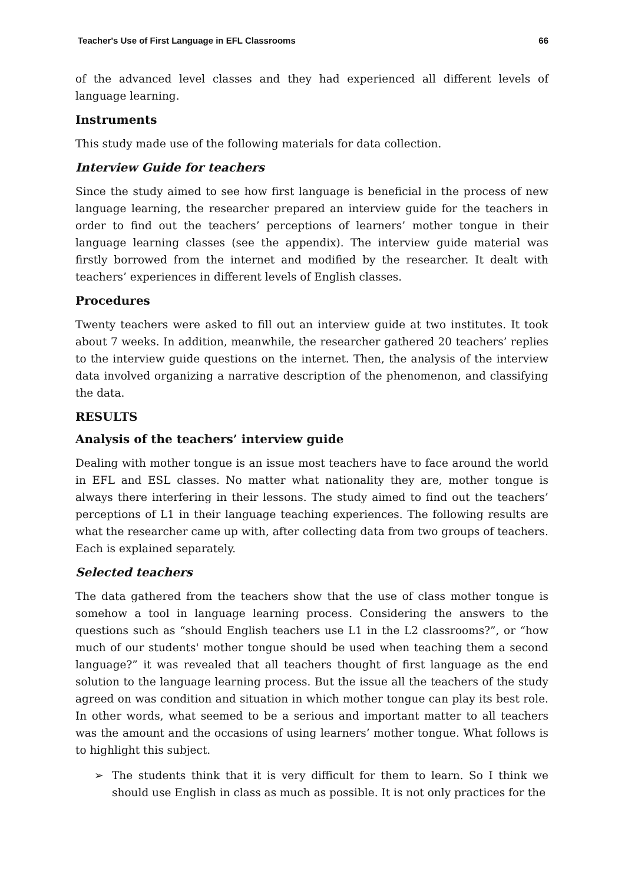Teacher's Use of First Language in EFL Classrooms 66
of the advanced level classes and they had experienced all different levels of language learning.
Instruments
This study made use of the following materials for data collection.
Interview Guide for teachers
Since the study aimed to see how first language is beneficial in the process of new language learning, the researcher prepared an interview guide for the teachers in order to find out the teachers’ perceptions of learners’ mother tongue in their language learning classes (see the appendix). The interview guide material was firstly borrowed from the internet and modified by the researcher. It dealt with teachers’ experiences in different levels of English classes.
Procedures
Twenty teachers were asked to fill out an interview guide at two institutes. It took about 7 weeks. In addition, meanwhile, the researcher gathered 20 teachers’ replies to the interview guide questions on the internet. Then, the analysis of the interview data involved organizing a narrative description of the phenomenon, and classifying the data.
RESULTS
Analysis of the teachers’ interview guide
Dealing with mother tongue is an issue most teachers have to face around the world in EFL and ESL classes. No matter what nationality they are, mother tongue is always there interfering in their lessons. The study aimed to find out the teachers’ perceptions of L1 in their language teaching experiences. The following results are what the researcher came up with, after collecting data from two groups of teachers. Each is explained separately.
Selected teachers
The data gathered from the teachers show that the use of class mother tongue is somehow a tool in language learning process. Considering the answers to the questions such as “should English teachers use L1 in the L2 classrooms?”, or “how much of our students' mother tongue should be used when teaching them a second language?” it was revealed that all teachers thought of first language as the end solution to the language learning process. But the issue all the teachers of the study agreed on was condition and situation in which mother tongue can play its best role. In other words, what seemed to be a serious and important matter to all teachers was the amount and the occasions of using learners’ mother tongue. What follows is to highlight this subject.
➢ The students think that it is very difficult for them to learn. So I think we should use English in class as much as possible. It is not only practices for the